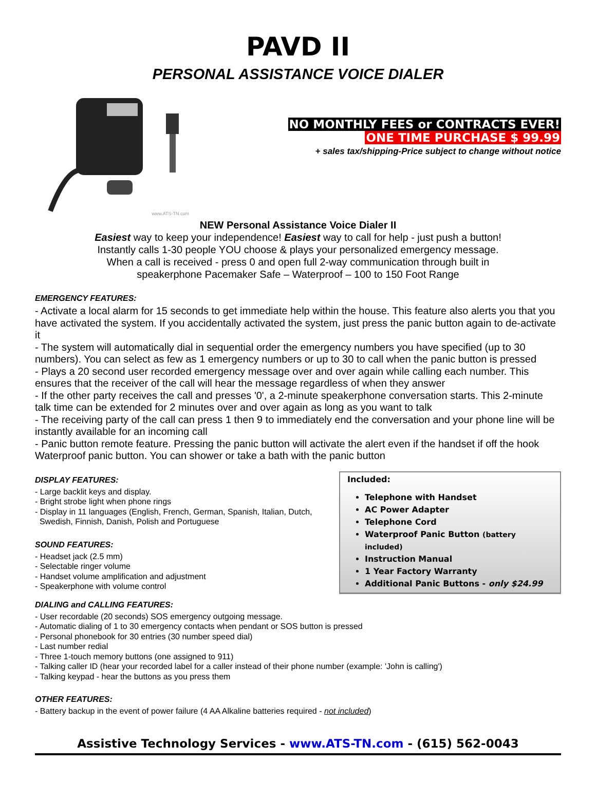PAVD II
PERSONAL ASSISTANCE VOICE DIALER
www.ATS-TN.com
NO MONTHLY FEES or CONTRACTS EVER!
ONE TIME PURCHASE $ 99.99
+ sales tax/shipping-Price subject to change without notice
NEW Personal Assistance Voice Dialer II
Easiest way to keep your independence! Easiest way to call for help - just push a button!
Instantly calls 1-30 people YOU choose & plays your personalized emergency message.
When a call is received - press 0 and open full 2-way communication through built in
speakerphone Pacemaker Safe – Waterproof – 100 to 150 Foot Range
EMERGENCY FEATURES:
- Activate a local alarm for 15 seconds to get immediate help within the house. This feature also alerts you that you have activated the system. If you accidentally activated the system, just press the panic button again to de-activate it
- The system will automatically dial in sequential order the emergency numbers you have specified (up to 30 numbers). You can select as few as 1 emergency numbers or up to 30 to call when the panic button is pressed
- Plays a 20 second user recorded emergency message over and over again while calling each number. This ensures that the receiver of the call will hear the message regardless of when they answer
- If the other party receives the call and presses '0', a 2-minute speakerphone conversation starts. This 2-minute talk time can be extended for 2 minutes over and over again as long as you want to talk
- The receiving party of the call can press 1 then 9 to immediately end the conversation and your phone line will be instantly available for an incoming call
- Panic button remote feature. Pressing the panic button will activate the alert even if the handset if off the hook Waterproof panic button. You can shower or take a bath with the panic button
DISPLAY FEATURES:
- Large backlit keys and display.
- Bright strobe light when phone rings
- Display in 11 languages (English, French, German, Spanish, Italian, Dutch,
Swedish, Finnish, Danish, Polish and Portuguese
SOUND FEATURES:
- Headset jack (2.5 mm)
- Selectable ringer volume
- Handset volume amplification and adjustment
- Speakerphone with volume control
Included:
Telephone with Handset
AC Power Adapter
Telephone Cord
Waterproof Panic Button (battery included)
Instruction Manual
1 Year Factory Warranty
Additional Panic Buttons - only $24.99
DIALING and CALLING FEATURES:
- User recordable (20 seconds) SOS emergency outgoing message.
- Automatic dialing of 1 to 30 emergency contacts when pendant or SOS button is pressed
- Personal phonebook for 30 entries (30 number speed dial)
- Last number redial
- Three 1-touch memory buttons (one assigned to 911)
- Talking caller ID (hear your recorded label for a caller instead of their phone number (example: 'John is calling')
- Talking keypad - hear the buttons as you press them
OTHER FEATURES:
- Battery backup in the event of power failure (4 AA Alkaline batteries required - not included)
Assistive Technology Services - www.ATS-TN.com - (615) 562-0043